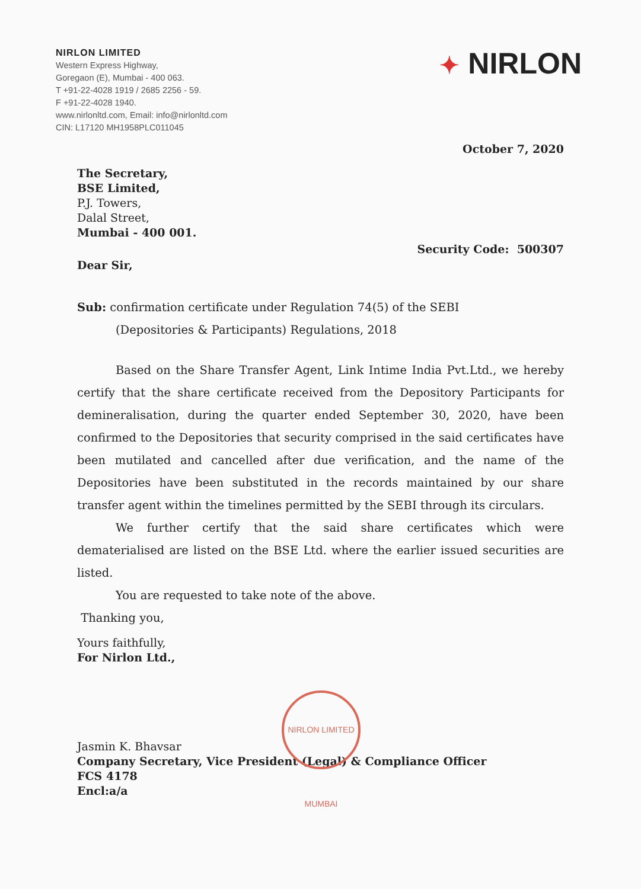NIRLON LIMITED
Western Express Highway,
Goregaon (E), Mumbai - 400 063.
T +91-22-4028 1919 / 2685 2256 - 59.
F +91-22-4028 1940.
www.nirlonltd.com, Email: info@nirlonltd.com
CIN: L17120 MH1958PLC011045
✦ NIRLON
October 7, 2020
The Secretary,
BSE Limited,
P.J. Towers,
Dalal Street,
Mumbai - 400 001.
Security Code: 500307
Dear Sir,
Sub: confirmation certificate under Regulation 74(5) of the SEBI
(Depositories & Participants) Regulations, 2018
Based on the Share Transfer Agent, Link Intime India Pvt.Ltd., we hereby certify that the share certificate received from the Depository Participants for demineralisation, during the quarter ended September 30, 2020, have been confirmed to the Depositories that security comprised in the said certificates have been mutilated and cancelled after due verification, and the name of the Depositories have been substituted in the records maintained by our share transfer agent within the timelines permitted by the SEBI through its circulars.
We further certify that the said share certificates which were dematerialised are listed on the BSE Ltd. where the earlier issued securities are listed.
You are requested to take note of the above.
Thanking you,
Yours faithfully,
For Nirlon Ltd.,
Jasmin K. Bhavsar
Company Secretary, Vice President (Legal) & Compliance Officer
FCS 4178
Encl:a/a
NIRLON LIMITED MUMBAI